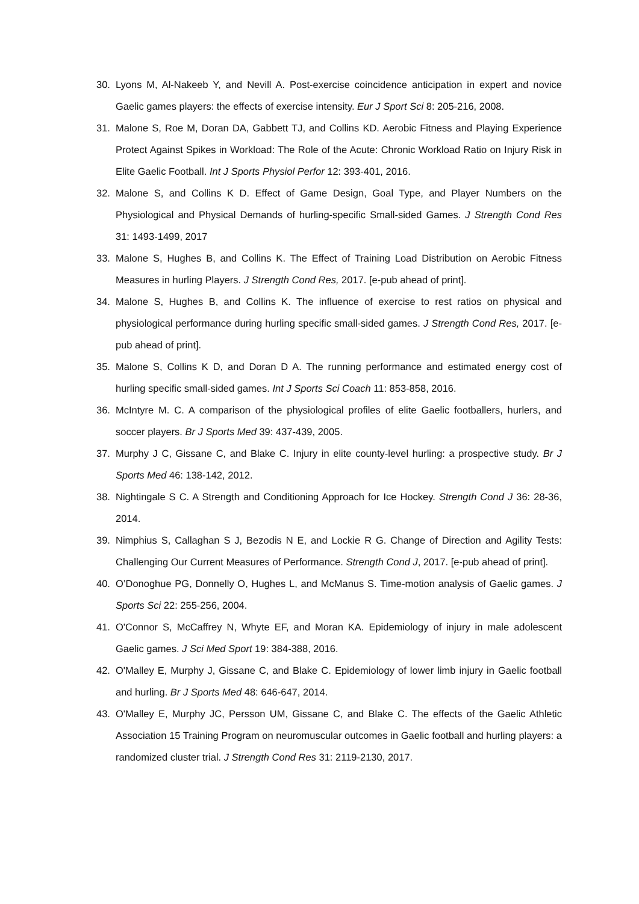30. Lyons M, Al-Nakeeb Y, and Nevill A. Post-exercise coincidence anticipation in expert and novice Gaelic games players: the effects of exercise intensity. Eur J Sport Sci 8: 205-216, 2008.
31. Malone S, Roe M, Doran DA, Gabbett TJ, and Collins KD. Aerobic Fitness and Playing Experience Protect Against Spikes in Workload: The Role of the Acute: Chronic Workload Ratio on Injury Risk in Elite Gaelic Football. Int J Sports Physiol Perfor 12: 393-401, 2016.
32. Malone S, and Collins K D. Effect of Game Design, Goal Type, and Player Numbers on the Physiological and Physical Demands of hurling-specific Small-sided Games. J Strength Cond Res 31: 1493-1499, 2017
33. Malone S, Hughes B, and Collins K. The Effect of Training Load Distribution on Aerobic Fitness Measures in hurling Players. J Strength Cond Res, 2017. [e-pub ahead of print].
34. Malone S, Hughes B, and Collins K. The influence of exercise to rest ratios on physical and physiological performance during hurling specific small-sided games. J Strength Cond Res, 2017. [e-pub ahead of print].
35. Malone S, Collins K D, and Doran D A. The running performance and estimated energy cost of hurling specific small-sided games. Int J Sports Sci Coach 11: 853-858, 2016.
36. McIntyre M. C. A comparison of the physiological profiles of elite Gaelic footballers, hurlers, and soccer players. Br J Sports Med 39: 437-439, 2005.
37. Murphy J C, Gissane C, and Blake C. Injury in elite county-level hurling: a prospective study. Br J Sports Med 46: 138-142, 2012.
38. Nightingale S C. A Strength and Conditioning Approach for Ice Hockey. Strength Cond J 36: 28-36, 2014.
39. Nimphius S, Callaghan S J, Bezodis N E, and Lockie R G. Change of Direction and Agility Tests: Challenging Our Current Measures of Performance. Strength Cond J, 2017. [e-pub ahead of print].
40. O’Donoghue PG, Donnelly O, Hughes L, and McManus S. Time-motion analysis of Gaelic games. J Sports Sci 22: 255-256, 2004.
41. O'Connor S, McCaffrey N, Whyte EF, and Moran KA. Epidemiology of injury in male adolescent Gaelic games. J Sci Med Sport 19: 384-388, 2016.
42. O'Malley E, Murphy J, Gissane C, and Blake C. Epidemiology of lower limb injury in Gaelic football and hurling. Br J Sports Med 48: 646-647, 2014.
43. O'Malley E, Murphy JC, Persson UM, Gissane C, and Blake C. The effects of the Gaelic Athletic Association 15 Training Program on neuromuscular outcomes in Gaelic football and hurling players: a randomized cluster trial. J Strength Cond Res 31: 2119-2130, 2017.